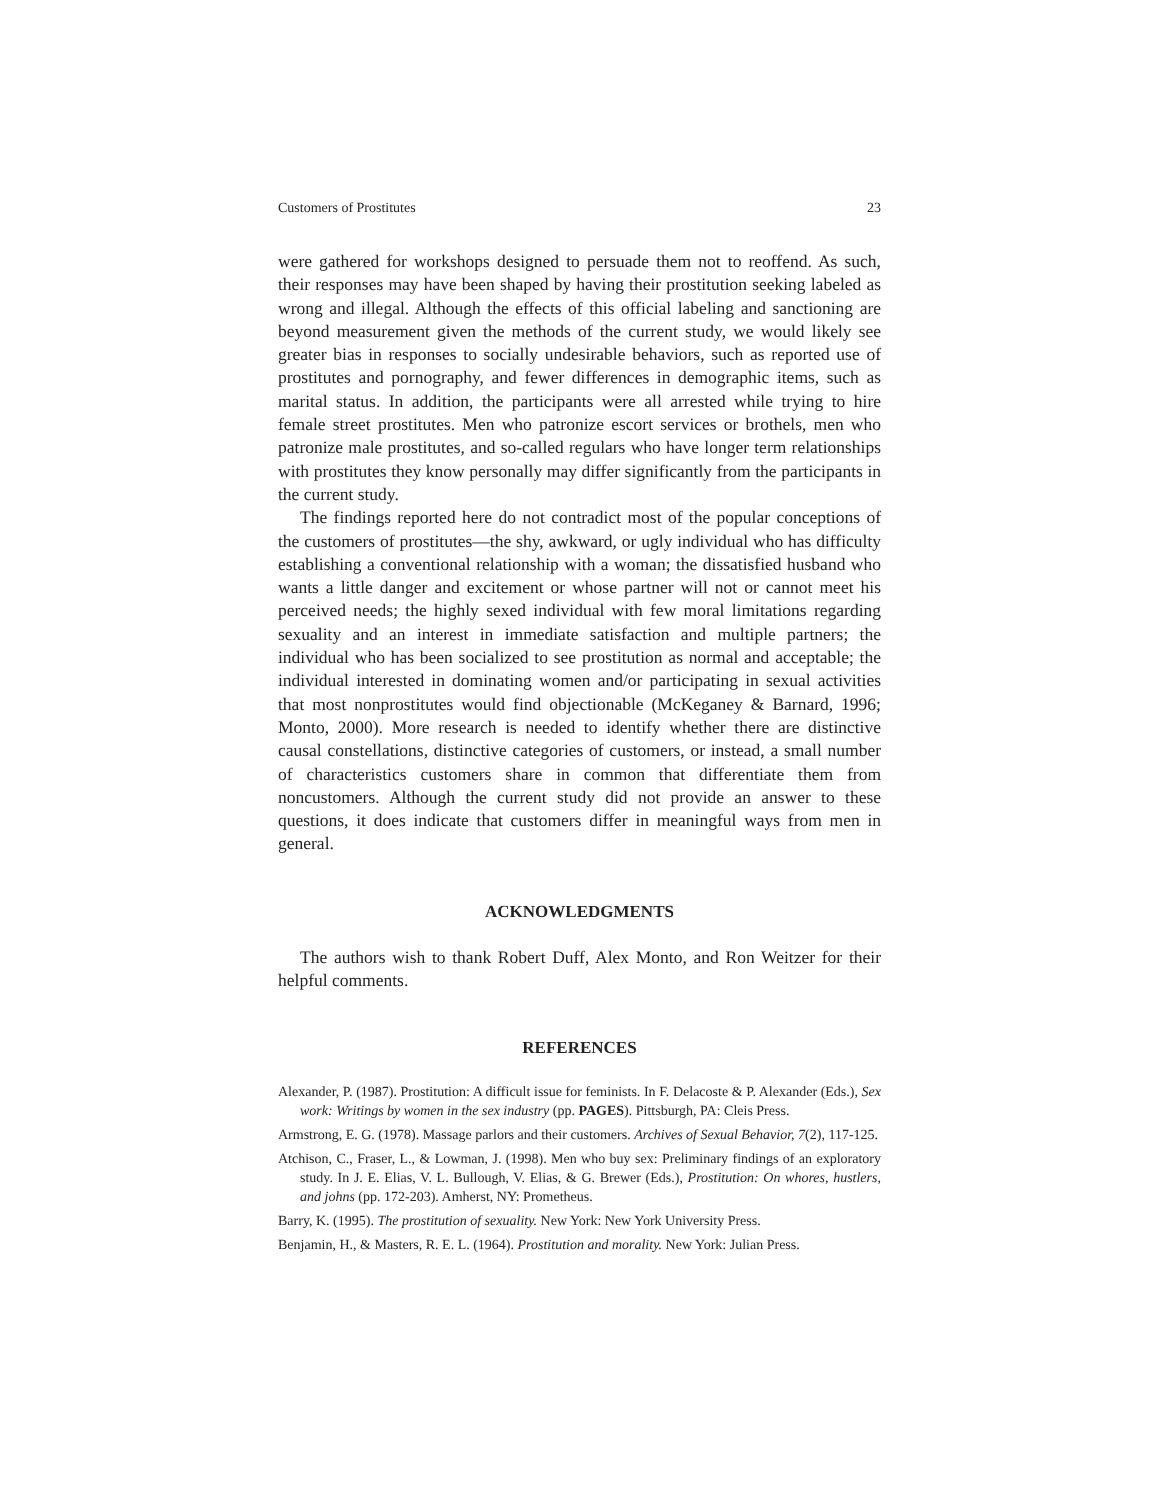Customers of Prostitutes 23
were gathered for workshops designed to persuade them not to reoffend. As such, their responses may have been shaped by having their prostitution seeking labeled as wrong and illegal. Although the effects of this official labeling and sanctioning are beyond measurement given the methods of the current study, we would likely see greater bias in responses to socially undesirable behaviors, such as reported use of prostitutes and pornography, and fewer differences in demographic items, such as marital status. In addition, the participants were all arrested while trying to hire female street prostitutes. Men who patronize escort services or brothels, men who patronize male prostitutes, and so-called regulars who have longer term relationships with prostitutes they know personally may differ significantly from the participants in the current study.
The findings reported here do not contradict most of the popular conceptions of the customers of prostitutes—the shy, awkward, or ugly individual who has difficulty establishing a conventional relationship with a woman; the dissatisfied husband who wants a little danger and excitement or whose partner will not or cannot meet his perceived needs; the highly sexed individual with few moral limitations regarding sexuality and an interest in immediate satisfaction and multiple partners; the individual who has been socialized to see prostitution as normal and acceptable; the individual interested in dominating women and/or participating in sexual activities that most nonprostitutes would find objectionable (McKeganey & Barnard, 1996; Monto, 2000). More research is needed to identify whether there are distinctive causal constellations, distinctive categories of customers, or instead, a small number of characteristics customers share in common that differentiate them from noncustomers. Although the current study did not provide an answer to these questions, it does indicate that customers differ in meaningful ways from men in general.
ACKNOWLEDGMENTS
The authors wish to thank Robert Duff, Alex Monto, and Ron Weitzer for their helpful comments.
REFERENCES
Alexander, P. (1987). Prostitution: A difficult issue for feminists. In F. Delacoste & P. Alexander (Eds.), Sex work: Writings by women in the sex industry (pp. PAGES). Pittsburgh, PA: Cleis Press.
Armstrong, E. G. (1978). Massage parlors and their customers. Archives of Sexual Behavior, 7(2), 117-125.
Atchison, C., Fraser, L., & Lowman, J. (1998). Men who buy sex: Preliminary findings of an exploratory study. In J. E. Elias, V. L. Bullough, V. Elias, & G. Brewer (Eds.), Prostitution: On whores, hustlers, and johns (pp. 172-203). Amherst, NY: Prometheus.
Barry, K. (1995). The prostitution of sexuality. New York: New York University Press.
Benjamin, H., & Masters, R. E. L. (1964). Prostitution and morality. New York: Julian Press.